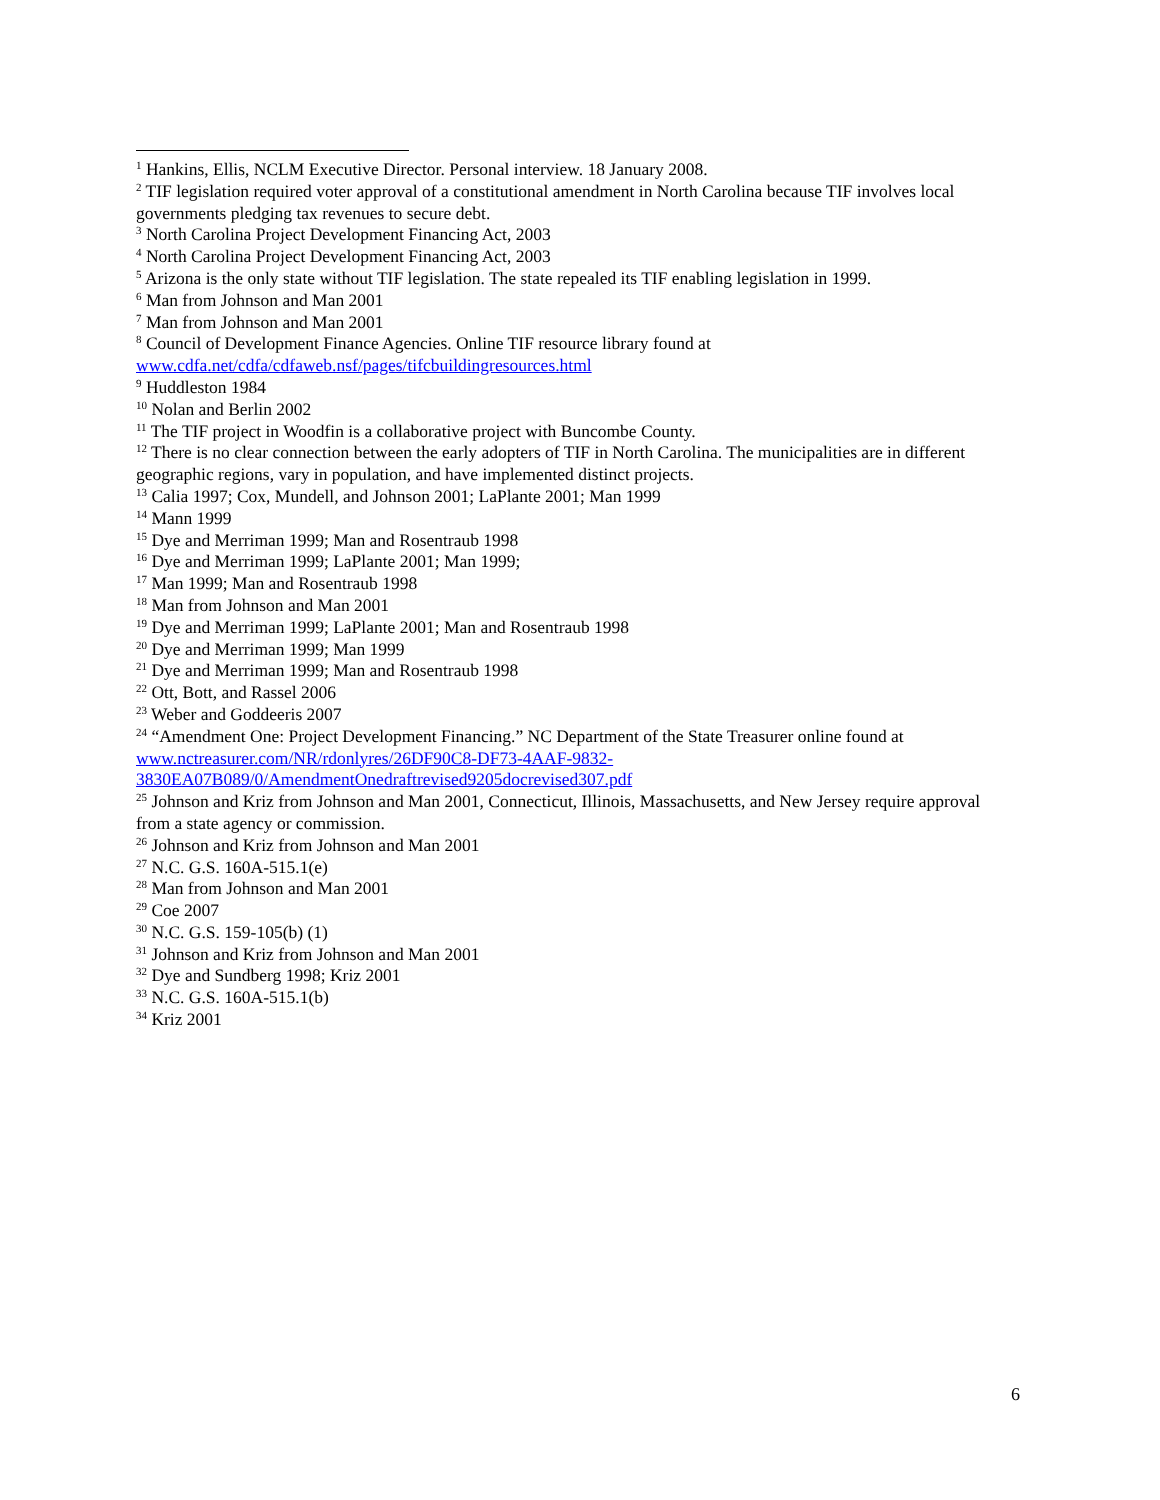<sup>1</sup> Hankins, Ellis, NCLM Executive Director. Personal interview. 18 January 2008.
<sup>2</sup> TIF legislation required voter approval of a constitutional amendment in North Carolina because TIF involves local governments pledging tax revenues to secure debt.
<sup>3</sup> North Carolina Project Development Financing Act, 2003
<sup>4</sup> North Carolina Project Development Financing Act, 2003
<sup>5</sup> Arizona is the only state without TIF legislation. The state repealed its TIF enabling legislation in 1999.
<sup>6</sup> Man from Johnson and Man 2001
<sup>7</sup> Man from Johnson and Man 2001
<sup>8</sup> Council of Development Finance Agencies. Online TIF resource library found at
www.cdfa.net/cdfa/cdfaweb.nsf/pages/tifcbuildingresources.html
<sup>9</sup> Huddleston 1984
<sup>10</sup> Nolan and Berlin 2002
<sup>11</sup> The TIF project in Woodfin is a collaborative project with Buncombe County.
<sup>12</sup> There is no clear connection between the early adopters of TIF in North Carolina. The municipalities are in different geographic regions, vary in population, and have implemented distinct projects.
<sup>13</sup> Calia 1997; Cox, Mundell, and Johnson 2001; LaPlante 2001; Man 1999
<sup>14</sup> Mann 1999
<sup>15</sup> Dye and Merriman 1999; Man and Rosentraub 1998
<sup>16</sup> Dye and Merriman 1999; LaPlante 2001; Man 1999;
<sup>17</sup> Man 1999; Man and Rosentraub 1998
<sup>18</sup> Man from Johnson and Man 2001
<sup>19</sup> Dye and Merriman 1999; LaPlante 2001; Man and Rosentraub 1998
<sup>20</sup> Dye and Merriman 1999; Man 1999
<sup>21</sup> Dye and Merriman 1999; Man and Rosentraub 1998
<sup>22</sup> Ott, Bott, and Rassel 2006
<sup>23</sup> Weber and Goddeeris 2007
<sup>24</sup> “Amendment One: Project Development Financing.” NC Department of the State Treasurer online found at www.nctreasurer.com/NR/rdonlyres/26DF90C8-DF73-4AAF-9832-
3830EA07B089/0/AmendmentOnedraftrevised9205docrevised307.pdf
<sup>25</sup> Johnson and Kriz from Johnson and Man 2001, Connecticut, Illinois, Massachusetts, and New Jersey require approval from a state agency or commission.
<sup>26</sup> Johnson and Kriz from Johnson and Man 2001
<sup>27</sup> N.C. G.S. 160A-515.1(e)
<sup>28</sup> Man from Johnson and Man 2001
<sup>29</sup> Coe 2007
<sup>30</sup> N.C. G.S. 159-105(b) (1)
<sup>31</sup> Johnson and Kriz from Johnson and Man 2001
<sup>32</sup> Dye and Sundberg 1998; Kriz 2001
<sup>33</sup> N.C. G.S. 160A-515.1(b)
<sup>34</sup> Kriz 2001
6